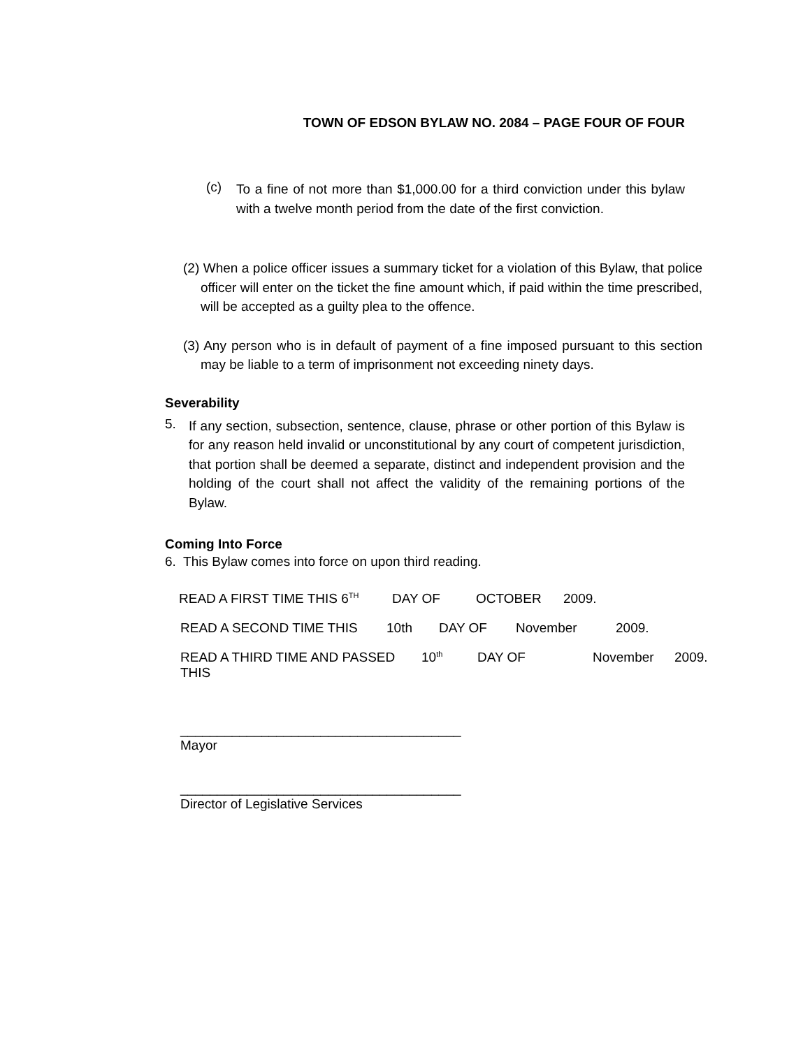TOWN OF EDSON BYLAW NO. 2084 – PAGE FOUR OF FOUR
(c)
To a fine of not more than $1,000.00 for a third conviction under this bylaw with a twelve month period from the date of the first conviction.
(2) When a police officer issues a summary ticket for a violation of this Bylaw, that police officer will enter on the ticket the fine amount which, if paid within the time prescribed, will be accepted as a guilty plea to the offence.
(3) Any person who is in default of payment of a fine imposed pursuant to this section may be liable to a term of imprisonment not exceeding ninety days.
Severability
5.
If any section, subsection, sentence, clause, phrase or other portion of this Bylaw is for any reason held invalid or unconstitutional by any court of competent jurisdiction, that portion shall be deemed a separate, distinct and independent provision and the holding of the court shall not affect the validity of the remaining portions of the Bylaw.
Coming Into Force
6. This Bylaw comes into force on upon third reading.
READ A FIRST TIME THIS 6<sup>TH</sup> DAY OF OCTOBER 2009.
READ A SECOND TIME THIS 10th DAY OF November 2009.
READ A THIRD TIME AND PASSED THIS 10<sup>th</sup> DAY OF November 2009.
______________________________________
Mayor
______________________________________
Director of Legislative Services